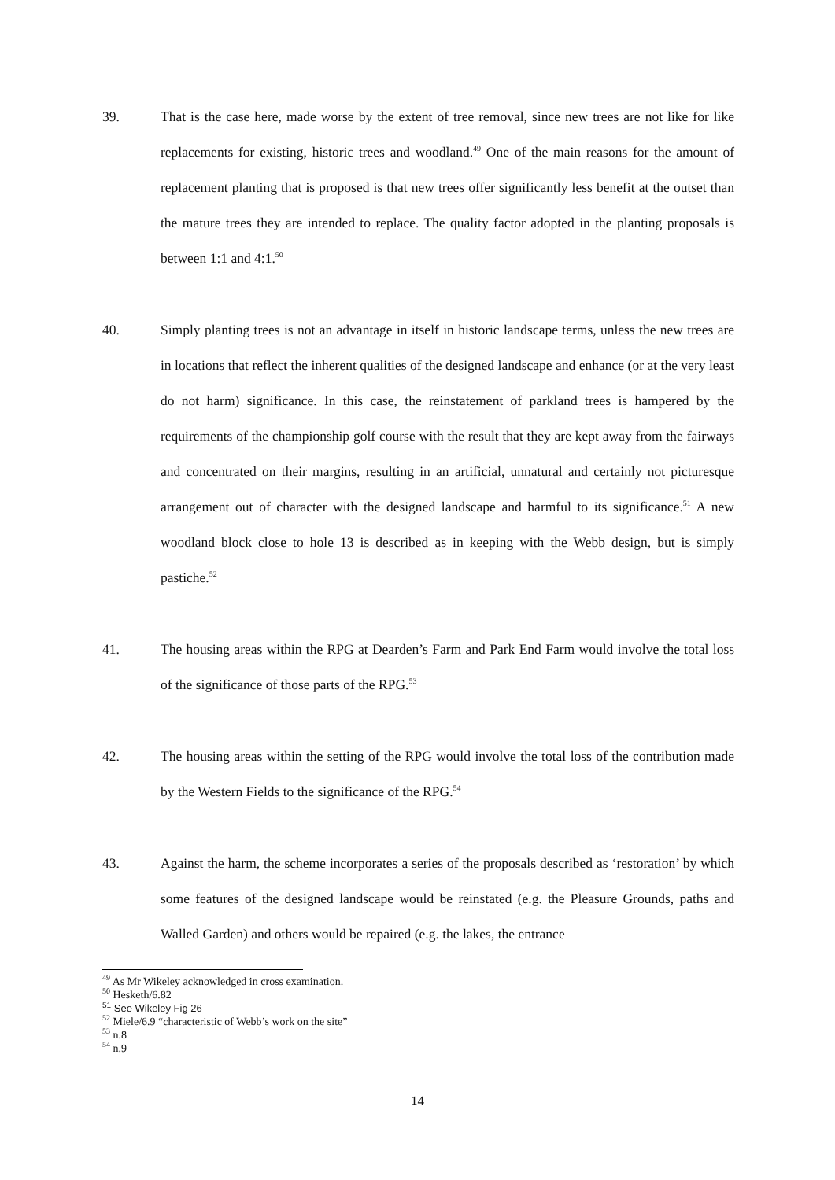39. That is the case here, made worse by the extent of tree removal, since new trees are not like for like replacements for existing, historic trees and woodland.<sup>49</sup> One of the main reasons for the amount of replacement planting that is proposed is that new trees offer significantly less benefit at the outset than the mature trees they are intended to replace. The quality factor adopted in the planting proposals is between 1:1 and 4:1.<sup>50</sup>
40. Simply planting trees is not an advantage in itself in historic landscape terms, unless the new trees are in locations that reflect the inherent qualities of the designed landscape and enhance (or at the very least do not harm) significance. In this case, the reinstatement of parkland trees is hampered by the requirements of the championship golf course with the result that they are kept away from the fairways and concentrated on their margins, resulting in an artificial, unnatural and certainly not picturesque arrangement out of character with the designed landscape and harmful to its significance.<sup>51</sup> A new woodland block close to hole 13 is described as in keeping with the Webb design, but is simply pastiche.<sup>52</sup>
41. The housing areas within the RPG at Dearden’s Farm and Park End Farm would involve the total loss of the significance of those parts of the RPG.<sup>53</sup>
42. The housing areas within the setting of the RPG would involve the total loss of the contribution made by the Western Fields to the significance of the RPG.<sup>54</sup>
43. Against the harm, the scheme incorporates a series of the proposals described as ‘restoration’ by which some features of the designed landscape would be reinstated (e.g. the Pleasure Grounds, paths and Walled Garden) and others would be repaired (e.g. the lakes, the entrance
<sup>49</sup> As Mr Wikeley acknowledged in cross examination.
<sup>50</sup> Hesketh/6.82
<sup>51</sup> See Wikeley Fig 26
<sup>52</sup> Miele/6.9 “characteristic of Webb’s work on the site”
<sup>53</sup> n.8
<sup>54</sup> n.9
14